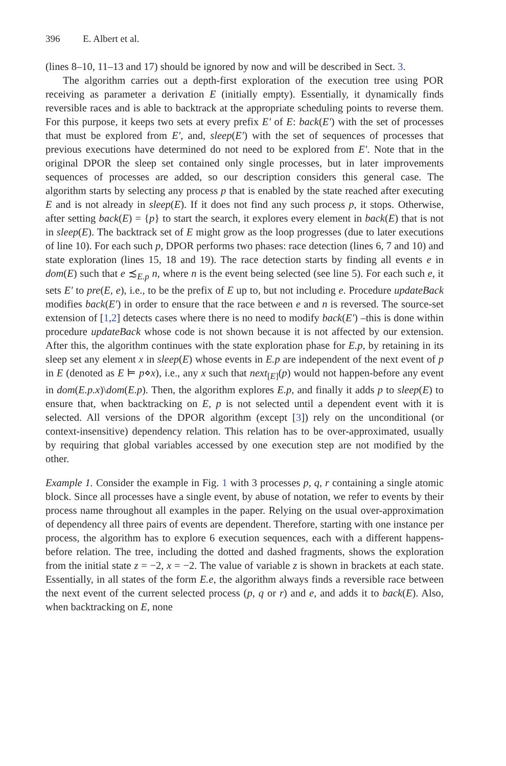396 E. Albert et al.
(lines 8–10, 11–13 and 17) should be ignored by now and will be described in Sect. 3.
The algorithm carries out a depth-first exploration of the execution tree using POR receiving as parameter a derivation E (initially empty). Essentially, it dynamically finds reversible races and is able to backtrack at the appropriate scheduling points to reverse them. For this purpose, it keeps two sets at every prefix E′ of E: back(E′) with the set of processes that must be explored from E′, and, sleep(E′) with the set of sequences of processes that previous executions have determined do not need to be explored from E′. Note that in the original DPOR the sleep set contained only single processes, but in later improvements sequences of processes are added, so our description considers this general case. The algorithm starts by selecting any process p that is enabled by the state reached after executing E and is not already in sleep(E). If it does not find any such process p, it stops. Otherwise, after setting back(E) = {p} to start the search, it explores every element in back(E) that is not in sleep(E). The backtrack set of E might grow as the loop progresses (due to later executions of line 10). For each such p, DPOR performs two phases: race detection (lines 6, 7 and 10) and state exploration (lines 15, 18 and 19). The race detection starts by finding all events e in dom(E) such that e ≾<sub>E.p</sub> n, where n is the event being selected (see line 5). For each such e, it sets E′ to pre(E, e), i.e., to be the prefix of E up to, but not including e. Procedure updateBack modifies back(E′) in order to ensure that the race between e and n is reversed. The source-set extension of [1,2] detects cases where there is no need to modify back(E′) –this is done within procedure updateBack whose code is not shown because it is not affected by our extension. After this, the algorithm continues with the state exploration phase for E.p, by retaining in its sleep set any element x in sleep(E) whose events in E.p are independent of the next event of p in E (denoted as E ⊨ p⋄x), i.e., any x such that next<sub>[E]</sub>(p) would not happen-before any event in dom(E.p.x)\dom(E.p). Then, the algorithm explores E.p, and finally it adds p to sleep(E) to ensure that, when backtracking on E, p is not selected until a dependent event with it is selected. All versions of the DPOR algorithm (except [3]) rely on the unconditional (or context-insensitive) dependency relation. This relation has to be over-approximated, usually by requiring that global variables accessed by one execution step are not modified by the other.
Example 1. Consider the example in Fig. 1 with 3 processes p, q, r containing a single atomic block. Since all processes have a single event, by abuse of notation, we refer to events by their process name throughout all examples in the paper. Relying on the usual over-approximation of dependency all three pairs of events are dependent. Therefore, starting with one instance per process, the algorithm has to explore 6 execution sequences, each with a different happens-before relation. The tree, including the dotted and dashed fragments, shows the exploration from the initial state z = −2, x = −2. The value of variable z is shown in brackets at each state. Essentially, in all states of the form E.e, the algorithm always finds a reversible race between the next event of the current selected process (p, q or r) and e, and adds it to back(E). Also, when backtracking on E, none